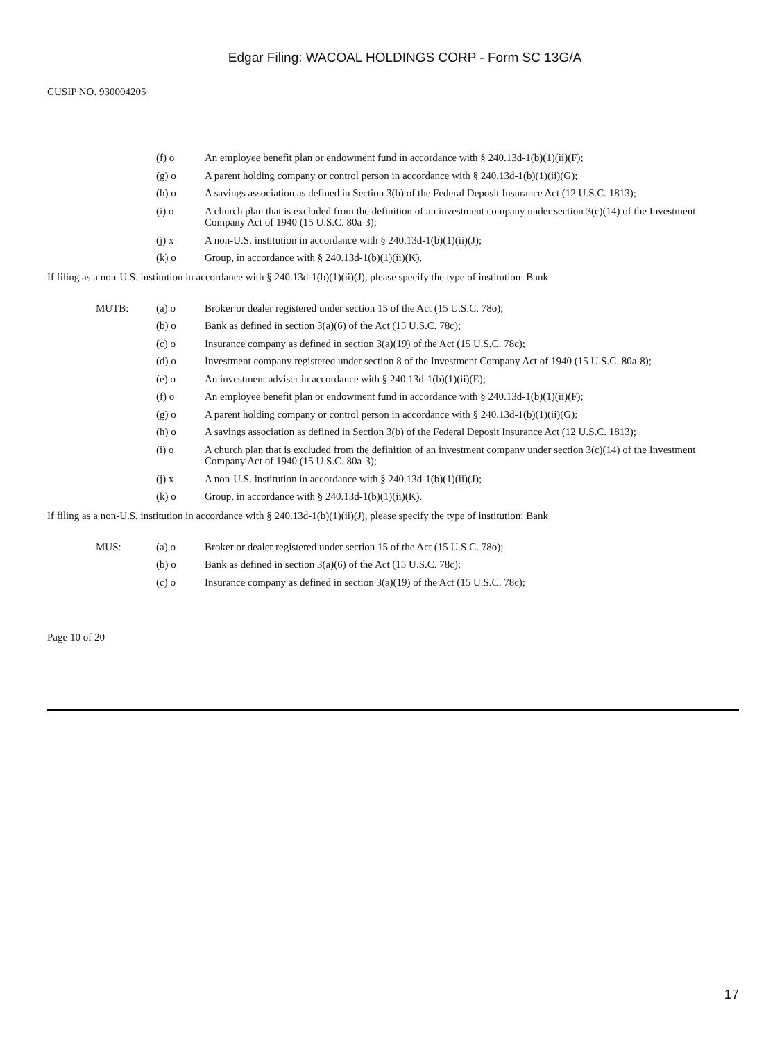Edgar Filing: WACOAL HOLDINGS CORP - Form SC 13G/A
CUSIP NO. 930004205
| | (f) o | An employee benefit plan or endowment fund in accordance with § 240.13d-1(b)(1)(ii)(F); |
| | (g) o | A parent holding company or control person in accordance with § 240.13d-1(b)(1)(ii)(G); |
| | (h) o | A savings association as defined in Section 3(b) of the Federal Deposit Insurance Act (12 U.S.C. 1813); |
| | (i) o | A church plan that is excluded from the definition of an investment company under section 3(c)(14) of the Investment Company Act of 1940 (15 U.S.C. 80a-3); |
| | (j) x | A non-U.S. institution in accordance with § 240.13d-1(b)(1)(ii)(J); |
| | (k) o | Group, in accordance with § 240.13d-1(b)(1)(ii)(K). |
If filing as a non-U.S. institution in accordance with § 240.13d-1(b)(1)(ii)(J), please specify the type of institution: Bank
| MUTB: | (a) o | Broker or dealer registered under section 15 of the Act (15 U.S.C. 78o); |
| | (b) o | Bank as defined in section 3(a)(6) of the Act (15 U.S.C. 78c); |
| | (c) o | Insurance company as defined in section 3(a)(19) of the Act (15 U.S.C. 78c); |
| | (d) o | Investment company registered under section 8 of the Investment Company Act of 1940 (15 U.S.C. 80a-8); |
| | (e) o | An investment adviser in accordance with § 240.13d-1(b)(1)(ii)(E); |
| | (f) o | An employee benefit plan or endowment fund in accordance with § 240.13d-1(b)(1)(ii)(F); |
| | (g) o | A parent holding company or control person in accordance with § 240.13d-1(b)(1)(ii)(G); |
| | (h) o | A savings association as defined in Section 3(b) of the Federal Deposit Insurance Act (12 U.S.C. 1813); |
| | (i) o | A church plan that is excluded from the definition of an investment company under section 3(c)(14) of the Investment Company Act of 1940 (15 U.S.C. 80a-3); |
| | (j) x | A non-U.S. institution in accordance with § 240.13d-1(b)(1)(ii)(J); |
| | (k) o | Group, in accordance with § 240.13d-1(b)(1)(ii)(K). |
If filing as a non-U.S. institution in accordance with § 240.13d-1(b)(1)(ii)(J), please specify the type of institution: Bank
| MUS: | (a) o | Broker or dealer registered under section 15 of the Act (15 U.S.C. 78o); |
| | (b) o | Bank as defined in section 3(a)(6) of the Act (15 U.S.C. 78c); |
| | (c) o | Insurance company as defined in section 3(a)(19) of the Act (15 U.S.C. 78c); |
Page 10 of 20
17